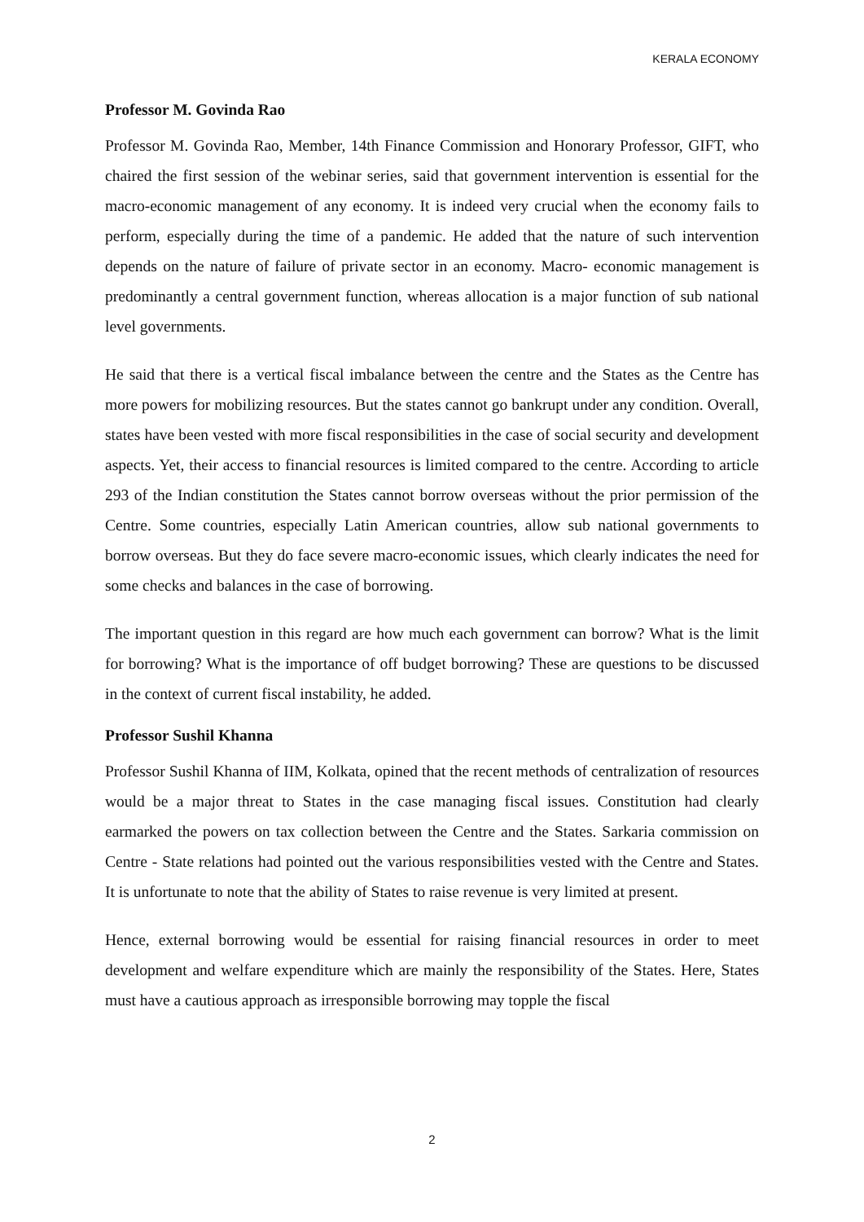KERALA ECONOMY
Professor M. Govinda Rao
Professor M. Govinda Rao, Member, 14th Finance Commission and Honorary Professor, GIFT, who chaired the first session of the webinar series, said that government intervention is essential for the macro-economic management of any economy. It is indeed very crucial when the economy fails to perform, especially during the time of a pandemic. He added that the nature of such intervention depends on the nature of failure of private sector in an economy. Macro- economic management is predominantly a central government function, whereas allocation is a major function of sub national level governments.
He said that there is a vertical fiscal imbalance between the centre and the States as the Centre has more powers for mobilizing resources. But the states cannot go bankrupt under any condition. Overall, states have been vested with more fiscal responsibilities in the case of social security and development aspects. Yet, their access to financial resources is limited compared to the centre. According to article 293 of the Indian constitution the States cannot borrow overseas without the prior permission of the Centre. Some countries, especially Latin American countries, allow sub national governments to borrow overseas. But they do face severe macro-economic issues, which clearly indicates the need for some checks and balances in the case of borrowing.
The important question in this regard are how much each government can borrow? What is the limit for borrowing? What is the importance of off budget borrowing? These are questions to be discussed in the context of current fiscal instability, he added.
Professor Sushil Khanna
Professor Sushil Khanna of IIM, Kolkata, opined that the recent methods of centralization of resources would be a major threat to States in the case managing fiscal issues. Constitution had clearly earmarked the powers on tax collection between the Centre and the States. Sarkaria commission on Centre - State relations had pointed out the various responsibilities vested with the Centre and States. It is unfortunate to note that the ability of States to raise revenue is very limited at present.
Hence, external borrowing would be essential for raising financial resources in order to meet development and welfare expenditure which are mainly the responsibility of the States. Here, States must have a cautious approach as irresponsible borrowing may topple the fiscal
2